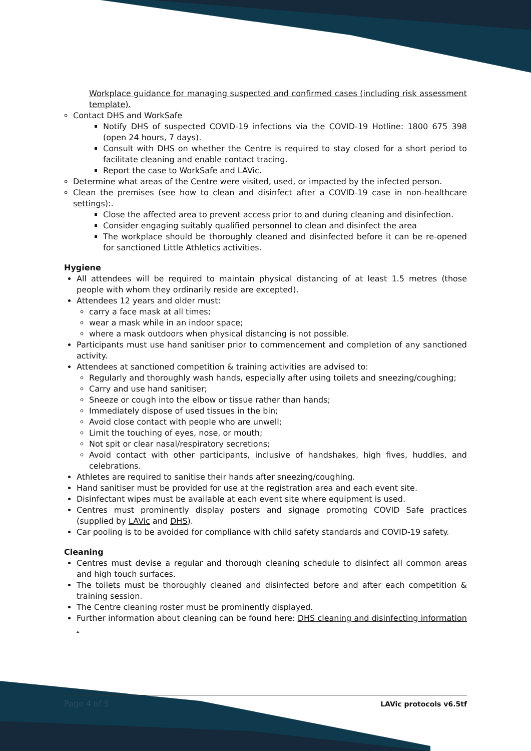Workplace guidance for managing suspected and confirmed cases (including risk assessment template).
Contact DHS and WorkSafe
Notify DHS of suspected COVID-19 infections via the COVID-19 Hotline: 1800 675 398 (open 24 hours, 7 days).
Consult with DHS on whether the Centre is required to stay closed for a short period to facilitate cleaning and enable contact tracing.
Report the case to WorkSafe and LAVic.
Determine what areas of the Centre were visited, used, or impacted by the infected person.
Clean the premises (see how to clean and disinfect after a COVID-19 case in non-healthcare settings):.
Close the affected area to prevent access prior to and during cleaning and disinfection.
Consider engaging suitably qualified personnel to clean and disinfect the area
The workplace should be thoroughly cleaned and disinfected before it can be re-opened for sanctioned Little Athletics activities.
Hygiene
All attendees will be required to maintain physical distancing of at least 1.5 metres (those people with whom they ordinarily reside are excepted).
Attendees 12 years and older must:
carry a face mask at all times;
wear a mask while in an indoor space;
where a mask outdoors when physical distancing is not possible.
Participants must use hand sanitiser prior to commencement and completion of any sanctioned activity.
Attendees at sanctioned competition & training activities are advised to:
Regularly and thoroughly wash hands, especially after using toilets and sneezing/coughing;
Carry and use hand sanitiser;
Sneeze or cough into the elbow or tissue rather than hands;
Immediately dispose of used tissues in the bin;
Avoid close contact with people who are unwell;
Limit the touching of eyes, nose, or mouth;
Not spit or clear nasal/respiratory secretions;
Avoid contact with other participants, inclusive of handshakes, high fives, huddles, and celebrations.
Athletes are required to sanitise their hands after sneezing/coughing.
Hand sanitiser must be provided for use at the registration area and each event site.
Disinfectant wipes must be available at each event site where equipment is used.
Centres must prominently display posters and signage promoting COVID Safe practices (supplied by LAVic and DHS).
Car pooling is to be avoided for compliance with child safety standards and COVID-19 safety.
Cleaning
Centres must devise a regular and thorough cleaning schedule to disinfect all common areas and high touch surfaces.
The toilets must be thoroughly cleaned and disinfected before and after each competition & training session.
The Centre cleaning roster must be prominently displayed.
Further information about cleaning can be found here: DHS cleaning and disinfecting information .
Page 4 of 5 LAVic protocols v6.5tf